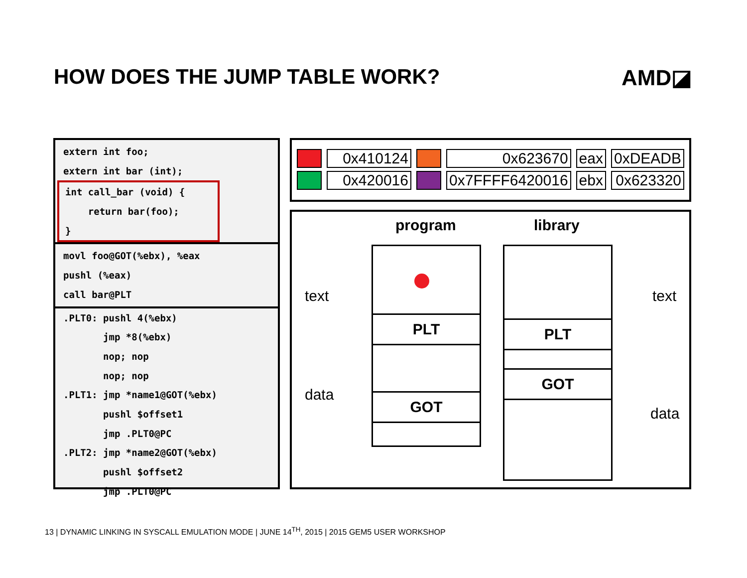HOW DOES THE JUMP TABLE WORK? AMD◪
extern int foo;
extern int bar (int);
int call_bar (void) {
return bar(foo);
}
movl foo@GOT(%ebx), %eax
pushl (%eax)
call bar@PLT
.PLT0: pushl 4(%ebx)
jmp *8(%ebx)
nop; nop
nop; nop
.PLT1: jmp *name1@GOT(%ebx)
pushl $offset1
jmp .PLT0@PC
.PLT2: jmp *name2@GOT(%ebx)
pushl $offset2
jmp .PLT0@PC
| | 0x410124 | | 0x623670 | eax | 0xDEADB |
| | 0x420016 | | 0x7FFFF6420016 | ebx | 0x623320 |
program library
text
data
text
data
PLT
GOT
PLT
GOT
13 | DYNAMIC LINKING IN SYSCALL EMULATION MODE | JUNE 14<sup>TH</sup>, 2015 | 2015 GEM5 USER WORKSHOP